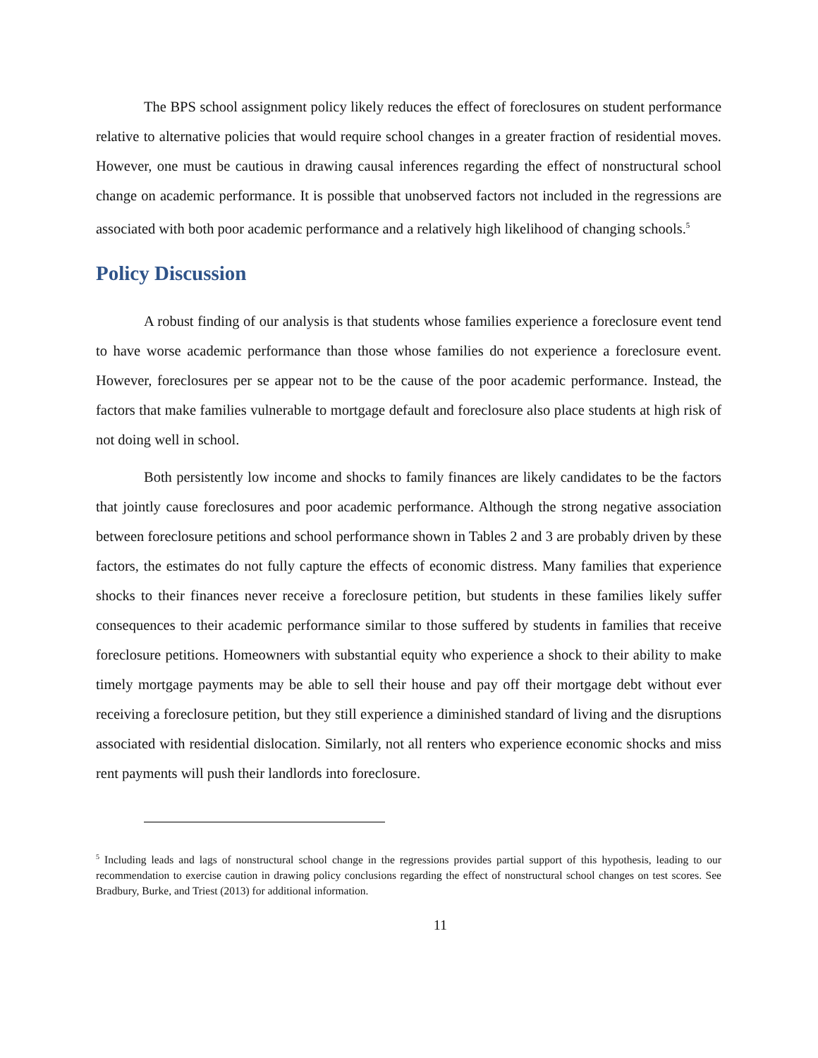The BPS school assignment policy likely reduces the effect of foreclosures on student performance relative to alternative policies that would require school changes in a greater fraction of residential moves. However, one must be cautious in drawing causal inferences regarding the effect of nonstructural school change on academic performance. It is possible that unobserved factors not included in the regressions are associated with both poor academic performance and a relatively high likelihood of changing schools.<sup>5</sup>
Policy Discussion
A robust finding of our analysis is that students whose families experience a foreclosure event tend to have worse academic performance than those whose families do not experience a foreclosure event. However, foreclosures per se appear not to be the cause of the poor academic performance. Instead, the factors that make families vulnerable to mortgage default and foreclosure also place students at high risk of not doing well in school.
Both persistently low income and shocks to family finances are likely candidates to be the factors that jointly cause foreclosures and poor academic performance. Although the strong negative association between foreclosure petitions and school performance shown in Tables 2 and 3 are probably driven by these factors, the estimates do not fully capture the effects of economic distress. Many families that experience shocks to their finances never receive a foreclosure petition, but students in these families likely suffer consequences to their academic performance similar to those suffered by students in families that receive foreclosure petitions. Homeowners with substantial equity who experience a shock to their ability to make timely mortgage payments may be able to sell their house and pay off their mortgage debt without ever receiving a foreclosure petition, but they still experience a diminished standard of living and the disruptions associated with residential dislocation. Similarly, not all renters who experience economic shocks and miss rent payments will push their landlords into foreclosure.
<sup>5</sup> Including leads and lags of nonstructural school change in the regressions provides partial support of this hypothesis, leading to our recommendation to exercise caution in drawing policy conclusions regarding the effect of nonstructural school changes on test scores. See Bradbury, Burke, and Triest (2013) for additional information.
11